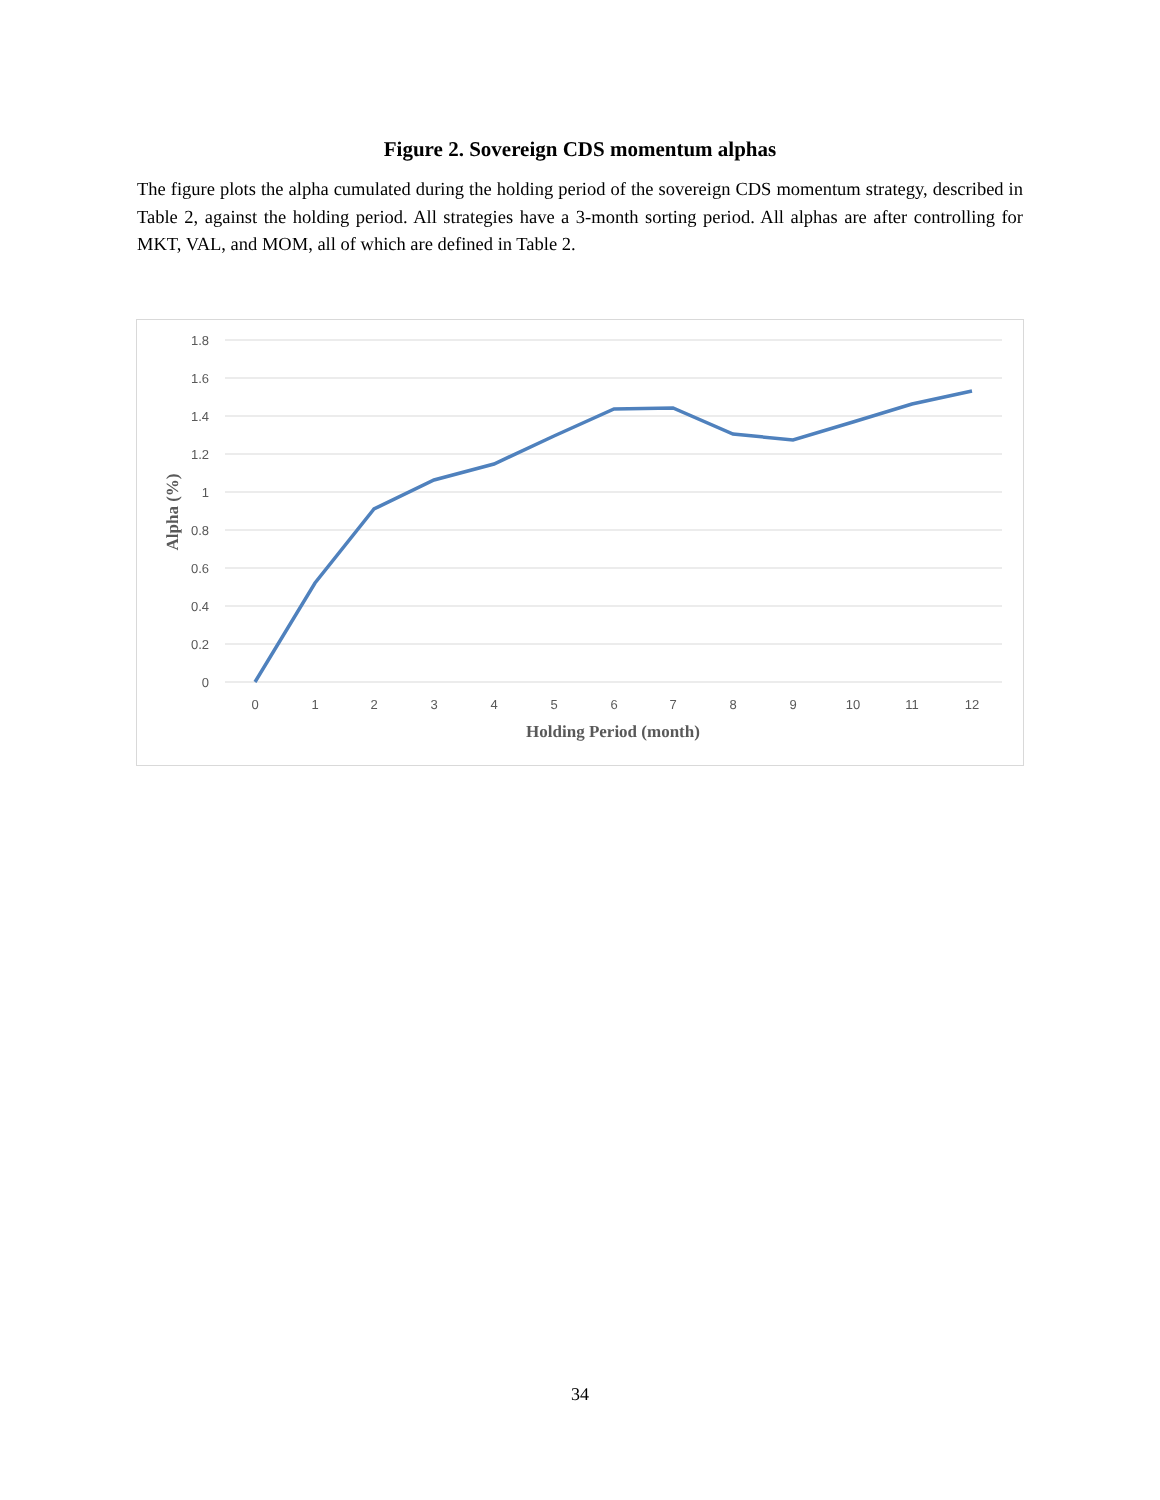Figure 2. Sovereign CDS momentum alphas
The figure plots the alpha cumulated during the holding period of the sovereign CDS momentum strategy, described in Table 2, against the holding period. All strategies have a 3-month sorting period. All alphas are after controlling for MKT, VAL, and MOM, all of which are defined in Table 2.
1.8
1.6
1.4
1.2
1
0.8
0.6
0.4
0.2
0
0
1
2
3
4
5
6
7
8
9
10
11
12
Holding Period (month)
Alpha (%)
34